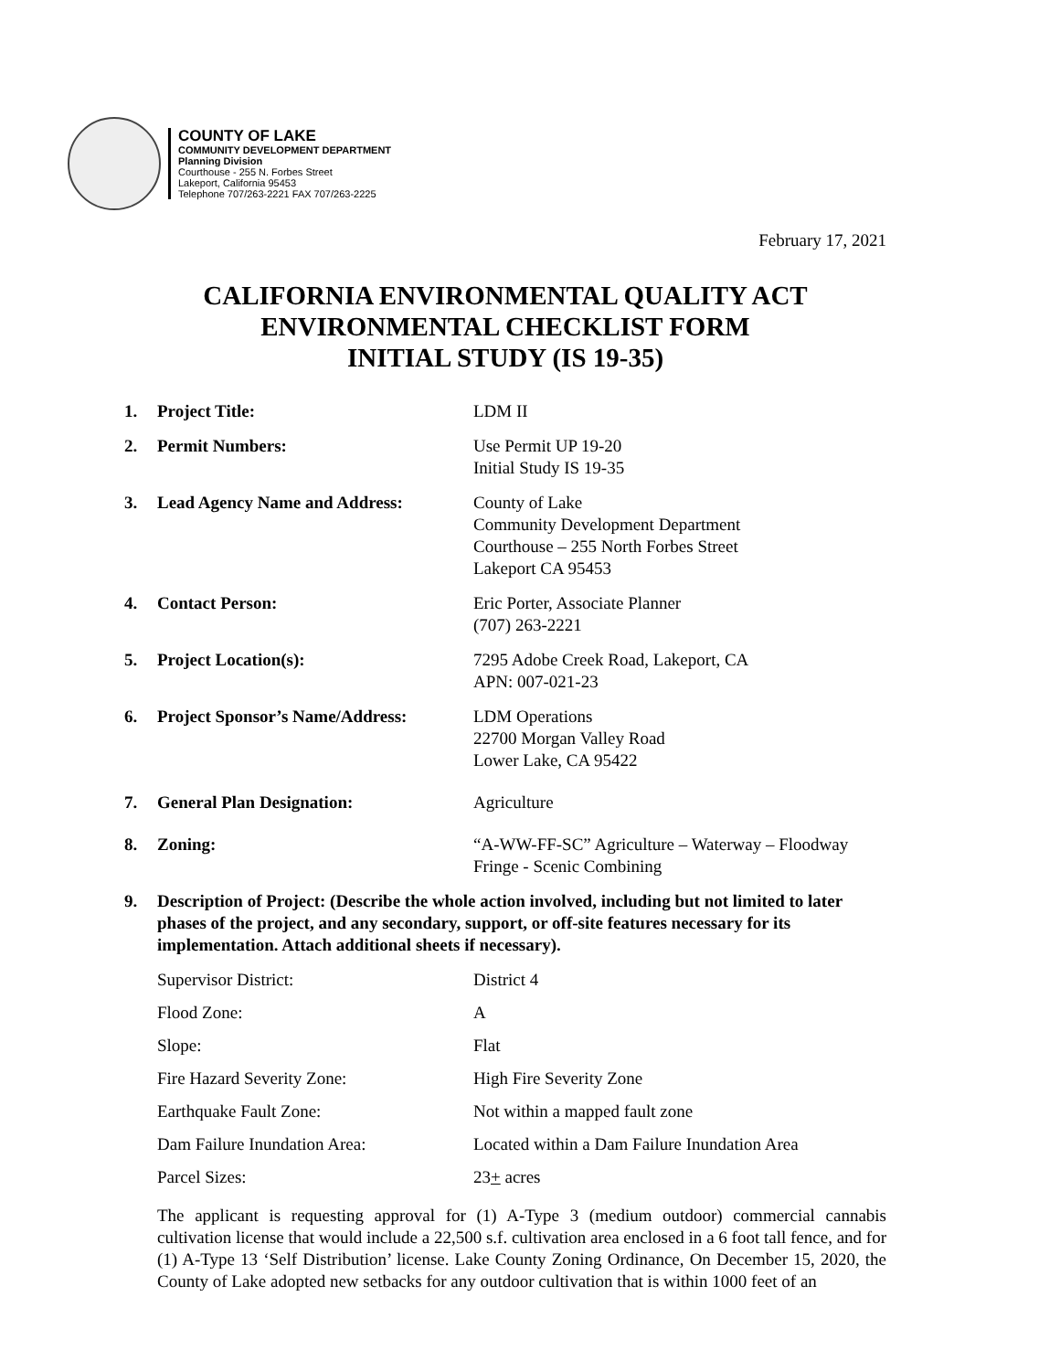COUNTY OF LAKE
COMMUNITY DEVELOPMENT DEPARTMENT
Planning Division
Courthouse - 255 N. Forbes Street
Lakeport, California 95453
Telephone 707/263-2221 FAX 707/263-2225
February 17, 2021
CALIFORNIA ENVIRONMENTAL QUALITY ACT
ENVIRONMENTAL CHECKLIST FORM
INITIAL STUDY (IS 19-35)
1. Project Title: LDM II
2. Permit Numbers: Use Permit UP 19-20
Initial Study IS 19-35
3. Lead Agency Name and Address: County of Lake
Community Development Department
Courthouse – 255 North Forbes Street
Lakeport CA 95453
4. Contact Person: Eric Porter, Associate Planner
(707) 263-2221
5. Project Location(s): 7295 Adobe Creek Road, Lakeport, CA
APN: 007-021-23
6. Project Sponsor’s Name/Address:
LDM Operations
22700 Morgan Valley Road
Lower Lake, CA 95422
7. General Plan Designation: Agriculture
8. Zoning: “A-WW-FF-SC” Agriculture – Waterway – Floodway Fringe - Scenic Combining
9. Description of Project: (Describe the whole action involved, including but not limited to later phases of the project, and any secondary, support, or off-site features necessary for its implementation. Attach additional sheets if necessary).
Supervisor District: District 4
Flood Zone: A
Slope: Flat
Fire Hazard Severity Zone: High Fire Severity Zone
Earthquake Fault Zone: Not within a mapped fault zone
Dam Failure Inundation Area: Located within a Dam Failure Inundation Area
Parcel Sizes: 23+ acres
The applicant is requesting approval for (1) A-Type 3 (medium outdoor) commercial cannabis cultivation license that would include a 22,500 s.f. cultivation area enclosed in a 6 foot tall fence, and for (1) A-Type 13 ‘Self Distribution’ license. Lake County Zoning Ordinance, On December 15, 2020, the County of Lake adopted new setbacks for any outdoor cultivation that is within 1000 feet of an